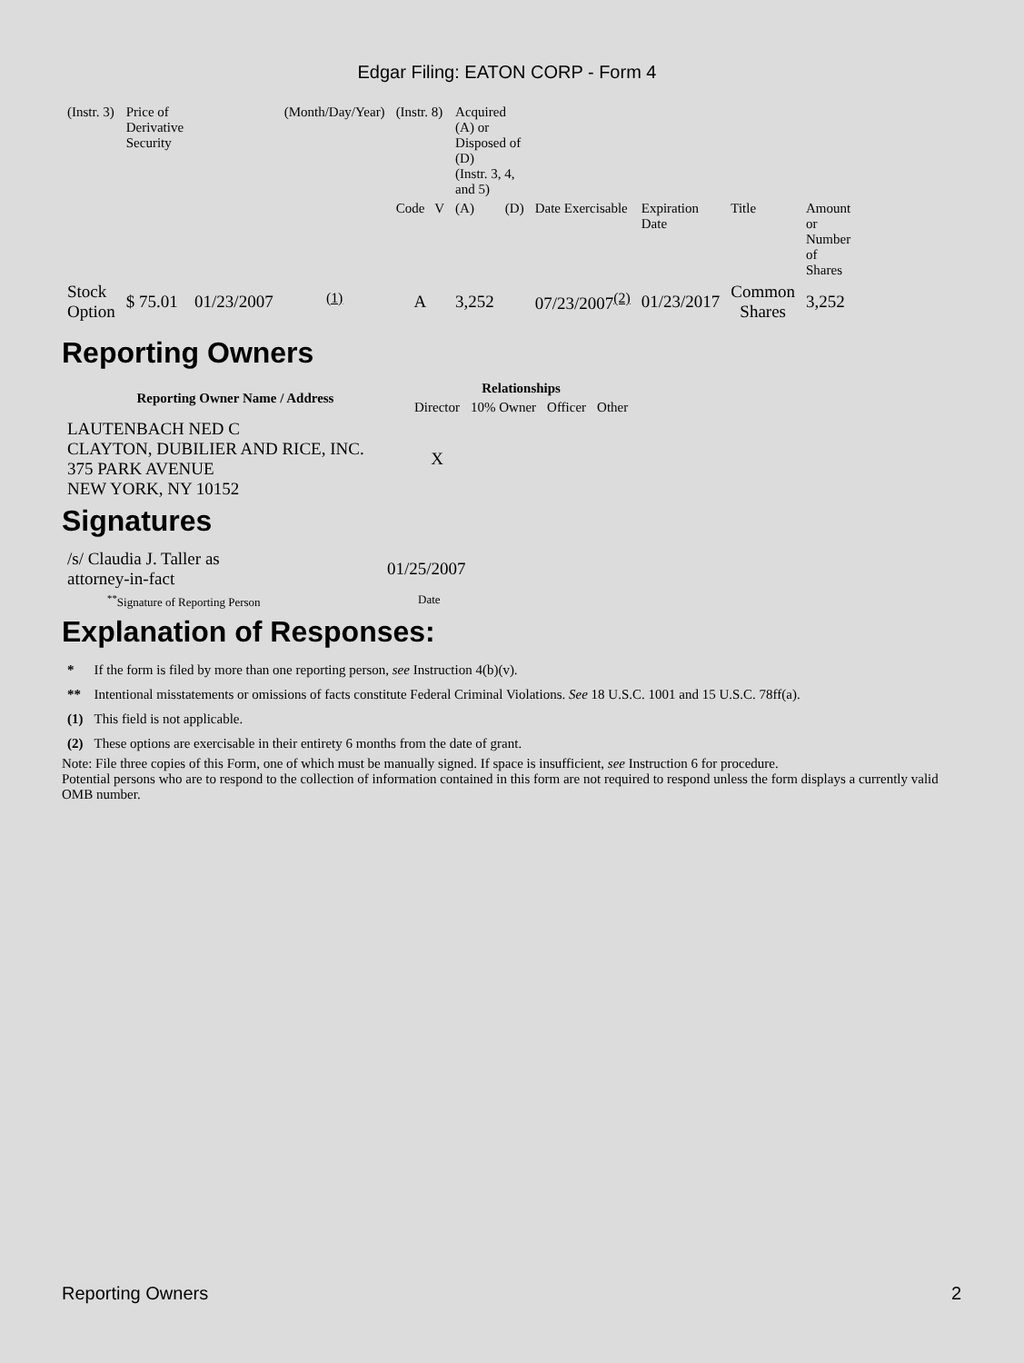Edgar Filing: EATON CORP - Form 4
| (Instr. 3) | Price of Derivative Security | | (Month/Day/Year) | (Instr. 8) | Acquired (A) or Disposed of (D) (Instr. 3, 4, and 5) | | | | | | |
| | | | | Code V | (A) | (D) | Date Exercisable | Expiration Date | Title | Amount or Number of Shares | |
| Stock Option | $ 75.01 | 01/23/2007 | <sup>(1)</sup> | A | 3,252 | | 07/23/2007<sup>(2)</sup> | 01/23/2017 | Common Shares | 3,252 | |
Reporting Owners
| Reporting Owner Name / Address | Relationships | | | |
| --- | --- | --- | --- | --- |
| | Director | 10% Owner | Officer | Other |
| LAUTENBACH NED C CLAYTON, DUBILIER AND RICE, INC. 375 PARK AVENUE NEW YORK, NY 10152 | X | | | |
Signatures
| /s/ Claudia J. Taller as attorney-in-fact | 01/25/2007 |
| <sup>**</sup> Signature of Reporting Person | Date |
Explanation of Responses:
| * | If the form is filed by more than one reporting person, see Instruction 4(b)(v). |
| ** | Intentional misstatements or omissions of facts constitute Federal Criminal Violations. See 18 U.S.C. 1001 and 15 U.S.C. 78ff(a). |
| (1) | This field is not applicable. |
| (2) | These options are exercisable in their entirety 6 months from the date of grant. |
Note: File three copies of this Form, one of which must be manually signed. If space is insufficient, see Instruction 6 for procedure.
Potential persons who are to respond to the collection of information contained in this form are not required to respond unless the form displays a currently valid OMB number.
Reporting Owners 2